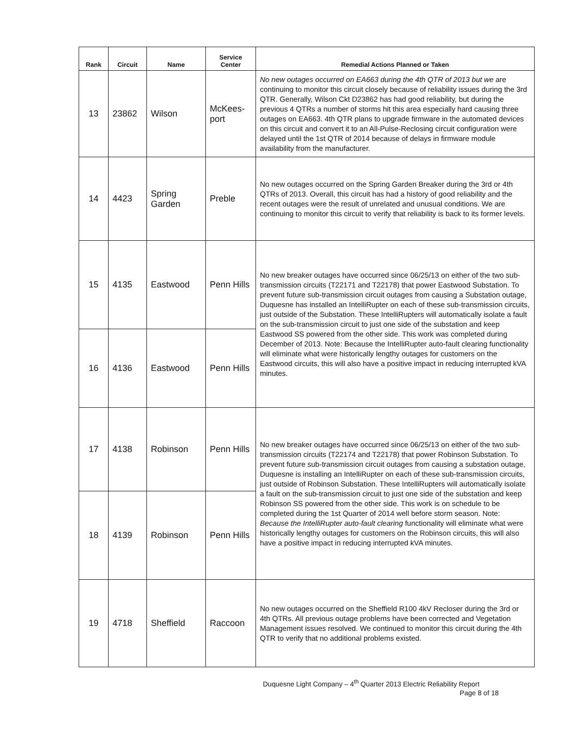| Rank | Circuit | Name | Service Center | Remedial Actions Planned or Taken |
| --- | --- | --- | --- | --- |
| 13 | 23862 | Wilson | McKees-port | No new outages occurred on EA663 during the 4th QTR of 2013 but we are continuing to monitor this circuit closely because of reliability issues during the 3rd QTR. Generally, Wilson Ckt D23862 has had good reliability, but during the previous 4 QTRs a number of storms hit this area especially hard causing three outages on EA663. 4th QTR plans to upgrade firmware in the automated devices on this circuit and convert it to an All-Pulse-Reclosing circuit configuration were delayed until the 1st QTR of 2014 because of delays in firmware module availability from the manufacturer. |
| 14 | 4423 | Spring Garden | Preble | No new outages occurred on the Spring Garden Breaker during the 3rd or 4th QTRs of 2013. Overall, this circuit has had a history of good reliability and the recent outages were the result of unrelated and unusual conditions. We are continuing to monitor this circuit to verify that reliability is back to its former levels. |
| 15 | 4135 | Eastwood | Penn Hills | No new breaker outages have occurred since 06/25/13 on either of the two sub-transmission circuits (T22171 and T22178) that power Eastwood Substation. To prevent future sub-transmission circuit outages from causing a Substation outage, Duquesne has installed an IntelliRupter on each of these sub-transmission circuits, just outside of the Substation. These IntelliRupters will automatically isolate a fault on the sub-transmission circuit to just one side of the substation and keep Eastwood SS powered from the other side. This work was completed during December of 2013. Note: Because the IntelliRupter auto-fault clearing functionality will eliminate what were historically lengthy outages for customers on the Eastwood circuits, this will also have a positive impact in reducing interrupted kVA minutes. |
| 16 | 4136 | Eastwood | Penn Hills | |
| 17 | 4138 | Robinson | Penn Hills | No new breaker outages have occurred since 06/25/13 on either of the two sub-transmission circuits (T22174 and T22178) that power Robinson Substation. To prevent future sub-transmission circuit outages from causing a substation outage, Duquesne is installing an IntelliRupter on each of these sub-transmission circuits, just outside of Robinson Substation. These IntelliRupters will automatically isolate a fault on the sub-transmission circuit to just one side of the substation and keep Robinson SS powered from the other side. This work is on schedule to be completed during the 1st Quarter of 2014 well before storm season. Note: Because the IntelliRupter auto-fault clearing functionality will eliminate what were historically lengthy outages for customers on the Robinson circuits, this will also have a positive impact in reducing interrupted kVA minutes. |
| 18 | 4139 | Robinson | Penn Hills | |
| 19 | 4718 | Sheffield | Raccoon | No new outages occurred on the Sheffield R100 4kV Recloser during the 3rd or 4th QTRs. All previous outage problems have been corrected and Vegetation Management issues resolved. We continued to monitor this circuit during the 4th QTR to verify that no additional problems existed. |
Duquesne Light Company – 4<sup>th</sup> Quarter 2013 Electric Reliability Report
Page 8 of 18